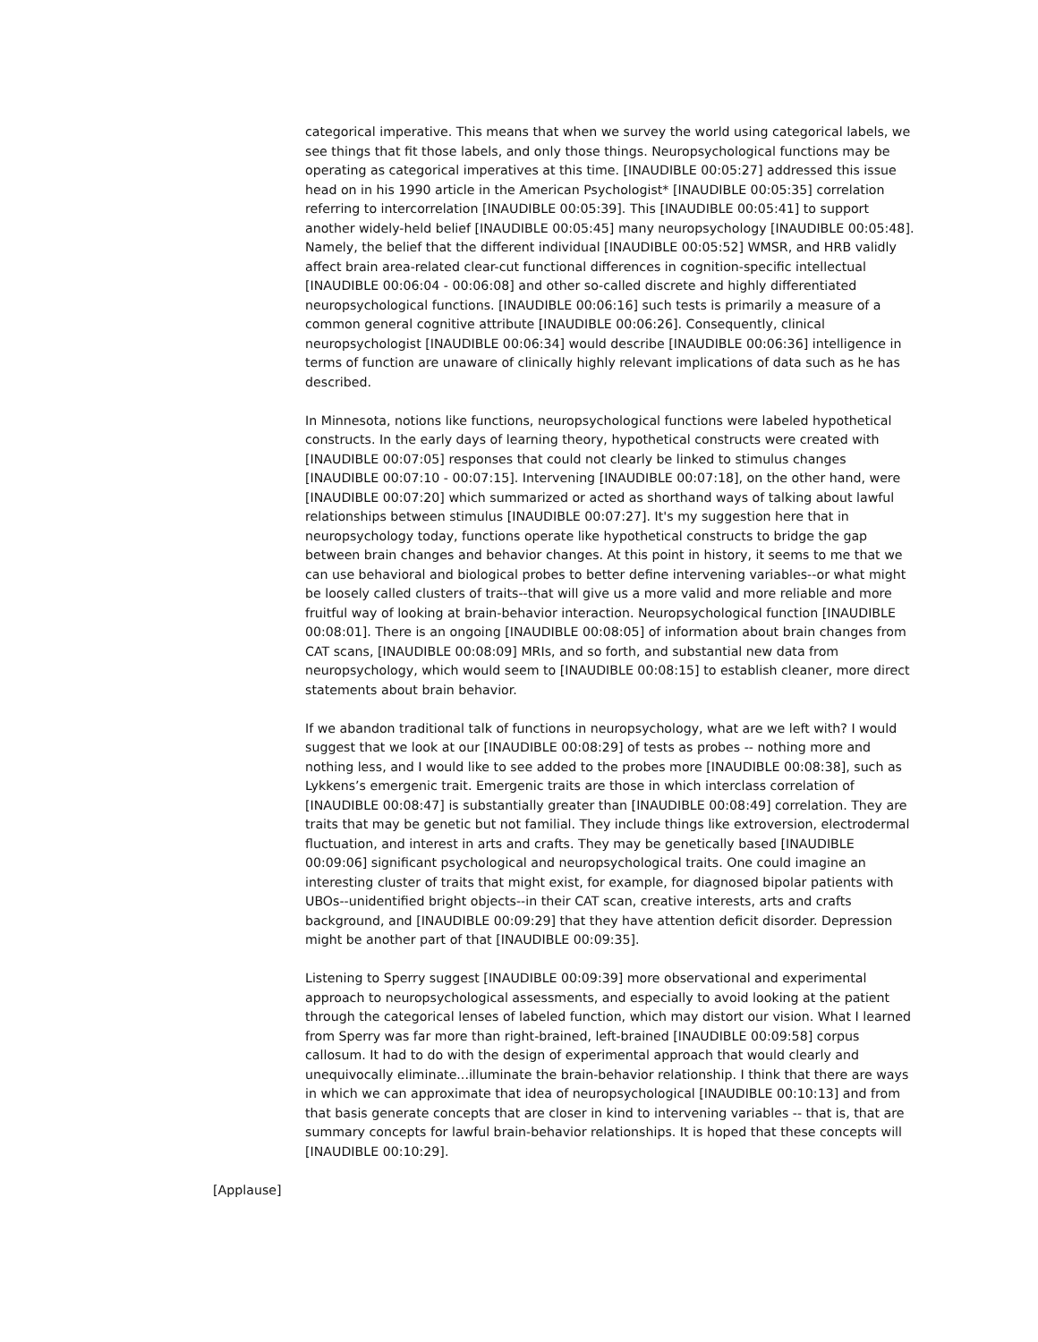categorical imperative. This means that when we survey the world using categorical labels, we see things that fit those labels, and only those things. Neuropsychological functions may be operating as categorical imperatives at this time. [INAUDIBLE 00:05:27] addressed this issue head on in his 1990 article in the American Psychologist* [INAUDIBLE 00:05:35] correlation referring to intercorrelation [INAUDIBLE 00:05:39]. This [INAUDIBLE 00:05:41] to support another widely-held belief [INAUDIBLE 00:05:45] many neuropsychology [INAUDIBLE 00:05:48]. Namely, the belief that the different individual [INAUDIBLE 00:05:52] WMSR, and HRB validly affect brain area-related clear-cut functional differences in cognition-specific intellectual [INAUDIBLE 00:06:04 - 00:06:08] and other so-called discrete and highly differentiated neuropsychological functions. [INAUDIBLE 00:06:16] such tests is primarily a measure of a common general cognitive attribute [INAUDIBLE 00:06:26]. Consequently, clinical neuropsychologist [INAUDIBLE 00:06:34] would describe [INAUDIBLE 00:06:36] intelligence in terms of function are unaware of clinically highly relevant implications of data such as he has described.
In Minnesota, notions like functions, neuropsychological functions were labeled hypothetical constructs. In the early days of learning theory, hypothetical constructs were created with [INAUDIBLE 00:07:05] responses that could not clearly be linked to stimulus changes [INAUDIBLE 00:07:10 - 00:07:15]. Intervening [INAUDIBLE 00:07:18], on the other hand, were [INAUDIBLE 00:07:20] which summarized or acted as shorthand ways of talking about lawful relationships between stimulus [INAUDIBLE 00:07:27]. It's my suggestion here that in neuropsychology today, functions operate like hypothetical constructs to bridge the gap between brain changes and behavior changes. At this point in history, it seems to me that we can use behavioral and biological probes to better define intervening variables--or what might be loosely called clusters of traits--that will give us a more valid and more reliable and more fruitful way of looking at brain-behavior interaction. Neuropsychological function [INAUDIBLE 00:08:01]. There is an ongoing [INAUDIBLE 00:08:05] of information about brain changes from CAT scans, [INAUDIBLE 00:08:09] MRIs, and so forth, and substantial new data from neuropsychology, which would seem to [INAUDIBLE 00:08:15] to establish cleaner, more direct statements about brain behavior.
If we abandon traditional talk of functions in neuropsychology, what are we left with? I would suggest that we look at our [INAUDIBLE 00:08:29] of tests as probes -- nothing more and nothing less, and I would like to see added to the probes more [INAUDIBLE 00:08:38], such as Lykkens’s emergenic trait. Emergenic traits are those in which interclass correlation of [INAUDIBLE 00:08:47] is substantially greater than [INAUDIBLE 00:08:49] correlation. They are traits that may be genetic but not familial. They include things like extroversion, electrodermal fluctuation, and interest in arts and crafts. They may be genetically based [INAUDIBLE 00:09:06] significant psychological and neuropsychological traits. One could imagine an interesting cluster of traits that might exist, for example, for diagnosed bipolar patients with UBOs--unidentified bright objects--in their CAT scan, creative interests, arts and crafts background, and [INAUDIBLE 00:09:29] that they have attention deficit disorder. Depression might be another part of that [INAUDIBLE 00:09:35].
Listening to Sperry suggest [INAUDIBLE 00:09:39] more observational and experimental approach to neuropsychological assessments, and especially to avoid looking at the patient through the categorical lenses of labeled function, which may distort our vision. What I learned from Sperry was far more than right-brained, left-brained [INAUDIBLE 00:09:58] corpus callosum. It had to do with the design of experimental approach that would clearly and unequivocally eliminate...illuminate the brain-behavior relationship. I think that there are ways in which we can approximate that idea of neuropsychological [INAUDIBLE 00:10:13] and from that basis generate concepts that are closer in kind to intervening variables -- that is, that are summary concepts for lawful brain-behavior relationships. It is hoped that these concepts will [INAUDIBLE 00:10:29].
[Applause]